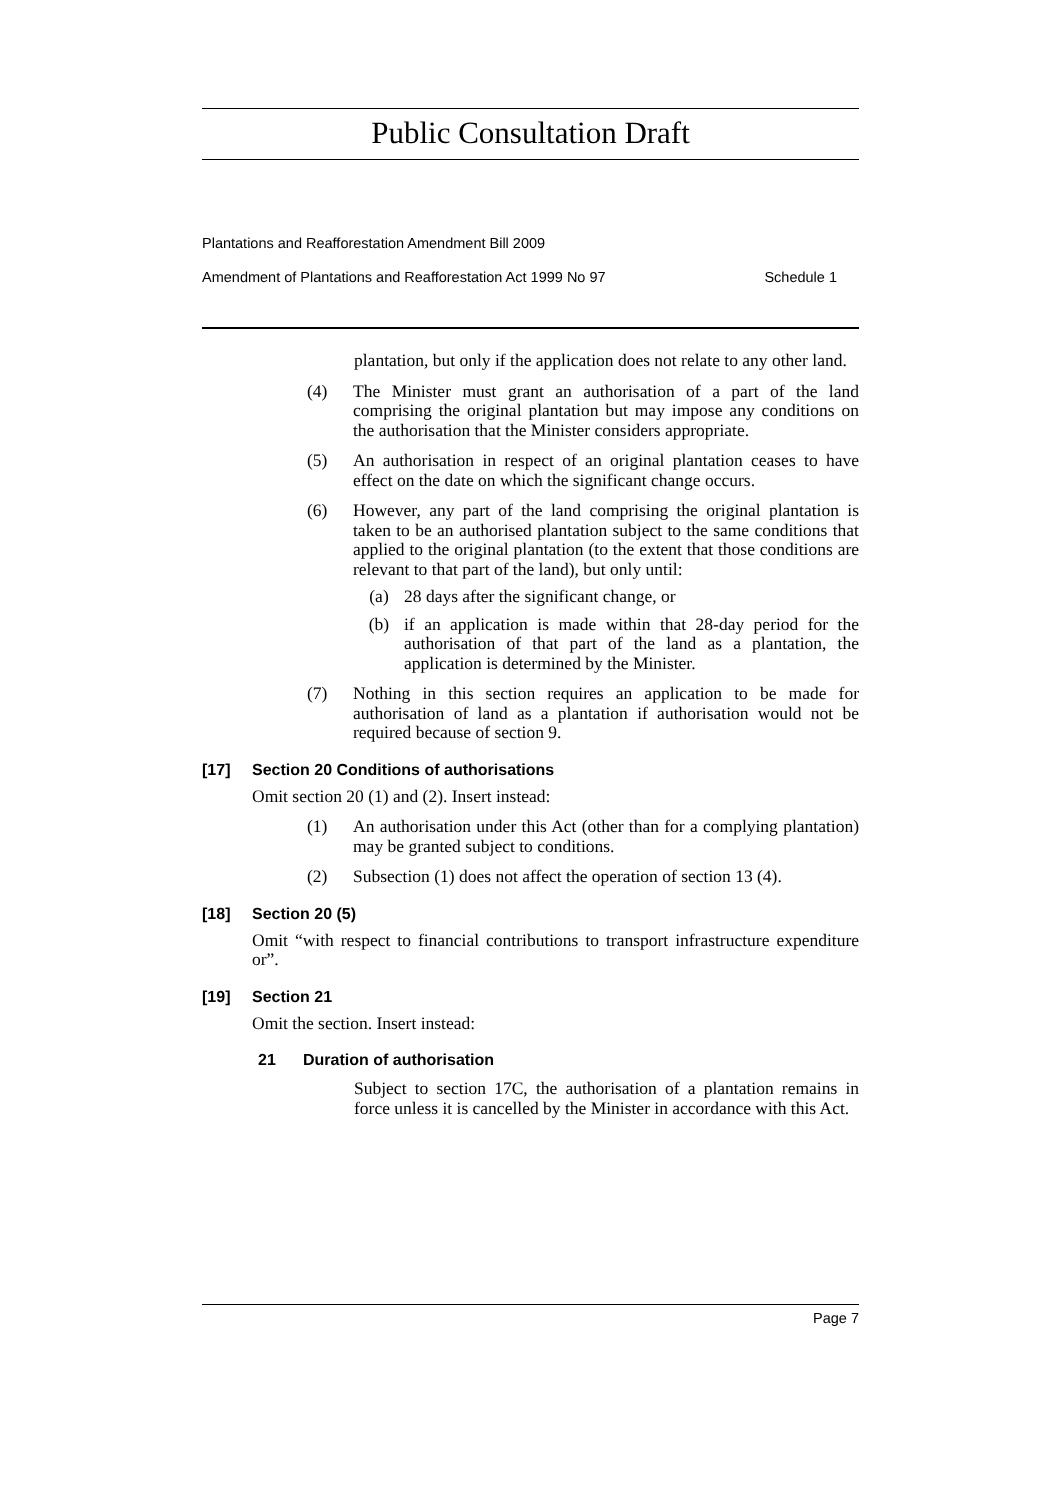Public Consultation Draft
Plantations and Reafforestation Amendment Bill 2009
Amendment of Plantations and Reafforestation Act 1999 No 97 Schedule 1
plantation, but only if the application does not relate to any other land.
(4) The Minister must grant an authorisation of a part of the land comprising the original plantation but may impose any conditions on the authorisation that the Minister considers appropriate.
(5) An authorisation in respect of an original plantation ceases to have effect on the date on which the significant change occurs.
(6) However, any part of the land comprising the original plantation is taken to be an authorised plantation subject to the same conditions that applied to the original plantation (to the extent that those conditions are relevant to that part of the land), but only until:
(a) 28 days after the significant change, or
(b) if an application is made within that 28-day period for the authorisation of that part of the land as a plantation, the application is determined by the Minister.
(7) Nothing in this section requires an application to be made for authorisation of land as a plantation if authorisation would not be required because of section 9.
[17] Section 20 Conditions of authorisations
Omit section 20 (1) and (2). Insert instead:
(1) An authorisation under this Act (other than for a complying plantation) may be granted subject to conditions.
(2) Subsection (1) does not affect the operation of section 13 (4).
[18] Section 20 (5)
Omit “with respect to financial contributions to transport infrastructure expenditure or”.
[19] Section 21
Omit the section. Insert instead:
21 Duration of authorisation
Subject to section 17C, the authorisation of a plantation remains in force unless it is cancelled by the Minister in accordance with this Act.
Page 7